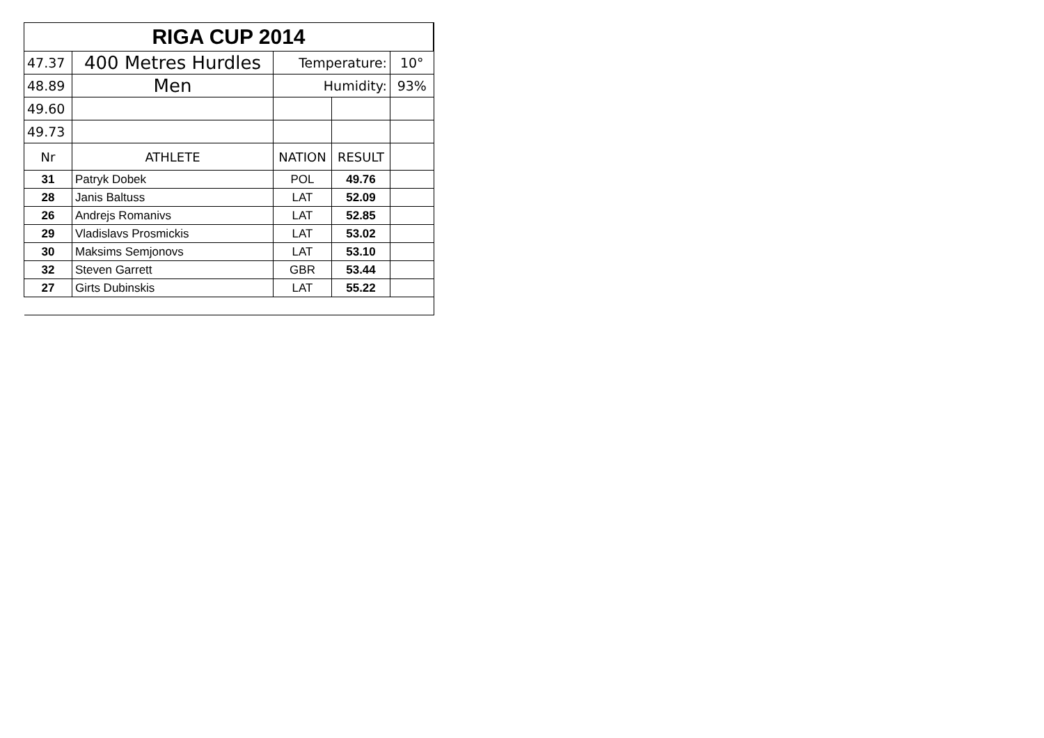| RIGA CUP 2014 | | | | |
| 47.37 | 400 Metres Hurdles | Temperature: | | 10° |
| 48.89 | Men | Humidity: | | 93% |
| 49.60 | | | | |
| 49.73 | | | | |
| Nr | ATHLETE | NATION | RESULT | |
| 31 | Patryk Dobek | POL | 49.76 | |
| 28 | Janis Baltuss | LAT | 52.09 | |
| 26 | Andrejs Romanivs | LAT | 52.85 | |
| 29 | Vladislavs Prosmickis | LAT | 53.02 | |
| 30 | Maksims Semjonovs | LAT | 53.10 | |
| 32 | Steven Garrett | GBR | 53.44 | |
| 27 | Girts Dubinskis | LAT | 55.22 | |